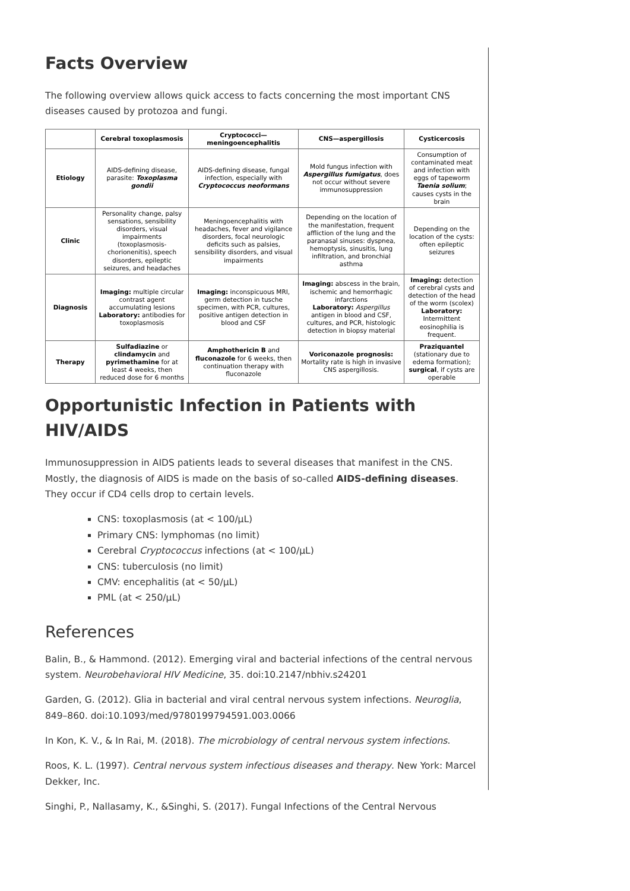Facts Overview
The following overview allows quick access to facts concerning the most important CNS diseases caused by protozoa and fungi.
| | Cerebral toxoplasmosis | Cryptococci—meningoencephalitis | CNS—aspergillosis | Cysticercosis |
| --- | --- | --- | --- | --- |
| Etiology | AIDS-defining disease, parasite: Toxoplasma gondii | AIDS-defining disease, fungal infection, especially with Cryptococcus neoformans | Mold fungus infection with Aspergillus fumigatus , does not occur without severe immunosuppression | Consumption of contaminated meat and infection with eggs of tapeworm Taenia solium ; causes cysts in the brain |
| Clinic | Personality change, palsy sensations, sensibility disorders, visual impairments (toxoplasmosis-chorionenitis), speech disorders, epileptic seizures, and headaches | Meningoencephalitis with headaches, fever and vigilance disorders, focal neurologic deficits such as palsies, sensibility disorders, and visual impairments | Depending on the location of the manifestation, frequent affliction of the lung and the paranasal sinuses: dyspnea, hemoptysis, sinusitis, lung infiltration, and bronchial asthma | Depending on the location of the cysts: often epileptic seizures |
| Diagnosis | Imaging: multiple circular contrast agent accumulating lesions Laboratory: antibodies for toxoplasmosis | Imaging: inconspicuous MRI, germ detection in tusche specimen, with PCR, cultures, positive antigen detection in blood and CSF | Imaging: abscess in the brain, ischemic and hemorrhagic infarctions Laboratory: Aspergillus antigen in blood and CSF, cultures, and PCR, histologic detection in biopsy material | Imaging: detection of cerebral cysts and detection of the head of the worm (scolex) Laboratory: Intermittent eosinophilia is frequent. |
| Therapy | Sulfadiazine or clindamycin and pyrimethamine for at least 4 weeks, then reduced dose for 6 months | Amphothericin B and fluconazole for 6 weeks, then continuation therapy with fluconazole | Voriconazole prognosis: Mortality rate is high in invasive CNS aspergillosis. | Praziquantel (stationary due to edema formation); surgical , if cysts are operable |
Opportunistic Infection in Patients with HIV/AIDS
Immunosuppression in AIDS patients leads to several diseases that manifest in the CNS. Mostly, the diagnosis of AIDS is made on the basis of so-called AIDS-defining diseases. They occur if CD4 cells drop to certain levels.
CNS: toxoplasmosis (at < 100/µL)
Primary CNS: lymphomas (no limit)
Cerebral Cryptococcus infections (at < 100/µL)
CNS: tuberculosis (no limit)
CMV: encephalitis (at < 50/µL)
PML (at < 250/µL)
References
Balin, B., & Hammond. (2012). Emerging viral and bacterial infections of the central nervous system. Neurobehavioral HIV Medicine, 35. doi:10.2147/nbhiv.s24201
Garden, G. (2012). Glia in bacterial and viral central nervous system infections. Neuroglia, 849–860. doi:10.1093/med/9780199794591.003.0066
In Kon, K. V., & In Rai, M. (2018). The microbiology of central nervous system infections.
Roos, K. L. (1997). Central nervous system infectious diseases and therapy. New York: Marcel Dekker, Inc.
Singhi, P., Nallasamy, K., &Singhi, S. (2017). Fungal Infections of the Central Nervous